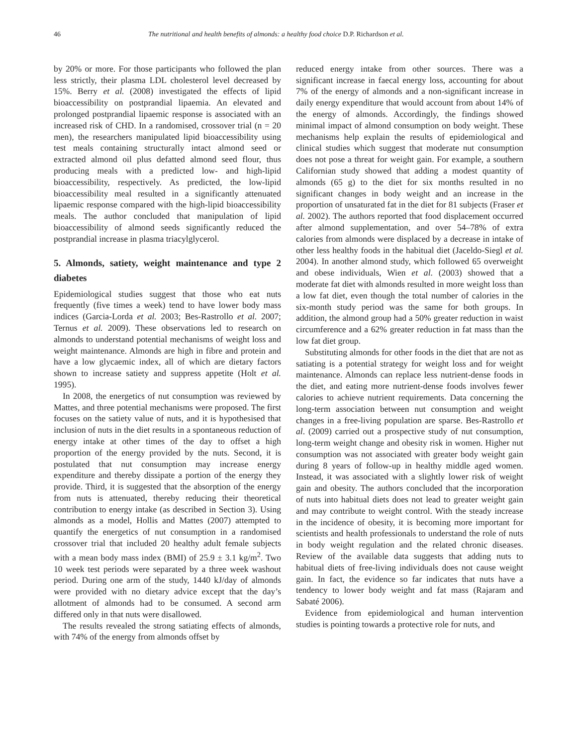46 The nutritional and health benefits of almonds: a healthy food choice D.P. Richardson et al.
by 20% or more. For those participants who followed the plan less strictly, their plasma LDL cholesterol level decreased by 15%. Berry et al. (2008) investigated the effects of lipid bioaccessibility on postprandial lipaemia. An elevated and prolonged postprandial lipaemic response is associated with an increased risk of CHD. In a randomised, crossover trial (n = 20 men), the researchers manipulated lipid bioaccessibility using test meals containing structurally intact almond seed or extracted almond oil plus defatted almond seed flour, thus producing meals with a predicted low- and high-lipid bioaccessibility, respectively. As predicted, the low-lipid bioaccessibility meal resulted in a significantly attenuated lipaemic response compared with the high-lipid bioaccessibility meals. The author concluded that manipulation of lipid bioaccessibility of almond seeds significantly reduced the postprandial increase in plasma triacylglycerol.
5. Almonds, satiety, weight maintenance and type 2 diabetes
Epidemiological studies suggest that those who eat nuts frequently (five times a week) tend to have lower body mass indices (Garcia-Lorda et al. 2003; Bes-Rastrollo et al. 2007; Ternus et al. 2009). These observations led to research on almonds to understand potential mechanisms of weight loss and weight maintenance. Almonds are high in fibre and protein and have a low glycaemic index, all of which are dietary factors shown to increase satiety and suppress appetite (Holt et al. 1995).
In 2008, the energetics of nut consumption was reviewed by Mattes, and three potential mechanisms were proposed. The first focuses on the satiety value of nuts, and it is hypothesised that inclusion of nuts in the diet results in a spontaneous reduction of energy intake at other times of the day to offset a high proportion of the energy provided by the nuts. Second, it is postulated that nut consumption may increase energy expenditure and thereby dissipate a portion of the energy they provide. Third, it is suggested that the absorption of the energy from nuts is attenuated, thereby reducing their theoretical contribution to energy intake (as described in Section 3). Using almonds as a model, Hollis and Mattes (2007) attempted to quantify the energetics of nut consumption in a randomised crossover trial that included 20 healthy adult female subjects with a mean body mass index (BMI) of 25.9 ± 3.1 kg/m<sup>2</sup>. Two 10 week test periods were separated by a three week washout period. During one arm of the study, 1440 kJ/day of almonds were provided with no dietary advice except that the day’s allotment of almonds had to be consumed. A second arm differed only in that nuts were disallowed.
The results revealed the strong satiating effects of almonds, with 74% of the energy from almonds offset by
reduced energy intake from other sources. There was a significant increase in faecal energy loss, accounting for about 7% of the energy of almonds and a non-significant increase in daily energy expenditure that would account from about 14% of the energy of almonds. Accordingly, the findings showed minimal impact of almond consumption on body weight. These mechanisms help explain the results of epidemiological and clinical studies which suggest that moderate nut consumption does not pose a threat for weight gain. For example, a southern Californian study showed that adding a modest quantity of almonds (65 g) to the diet for six months resulted in no significant changes in body weight and an increase in the proportion of unsaturated fat in the diet for 81 subjects (Fraser et al. 2002). The authors reported that food displacement occurred after almond supplementation, and over 54–78% of extra calories from almonds were displaced by a decrease in intake of other less healthy foods in the habitual diet (Jaceldo-Siegl et al. 2004). In another almond study, which followed 65 overweight and obese individuals, Wien et al. (2003) showed that a moderate fat diet with almonds resulted in more weight loss than a low fat diet, even though the total number of calories in the six-month study period was the same for both groups. In addition, the almond group had a 50% greater reduction in waist circumference and a 62% greater reduction in fat mass than the low fat diet group.
Substituting almonds for other foods in the diet that are not as satiating is a potential strategy for weight loss and for weight maintenance. Almonds can replace less nutrient-dense foods in the diet, and eating more nutrient-dense foods involves fewer calories to achieve nutrient requirements. Data concerning the long-term association between nut consumption and weight changes in a free-living population are sparse. Bes-Rastrollo et al. (2009) carried out a prospective study of nut consumption, long-term weight change and obesity risk in women. Higher nut consumption was not associated with greater body weight gain during 8 years of follow-up in healthy middle aged women. Instead, it was associated with a slightly lower risk of weight gain and obesity. The authors concluded that the incorporation of nuts into habitual diets does not lead to greater weight gain and may contribute to weight control. With the steady increase in the incidence of obesity, it is becoming more important for scientists and health professionals to understand the role of nuts in body weight regulation and the related chronic diseases. Review of the available data suggests that adding nuts to habitual diets of free-living individuals does not cause weight gain. In fact, the evidence so far indicates that nuts have a tendency to lower body weight and fat mass (Rajaram and Sabaté 2006).
Evidence from epidemiological and human intervention studies is pointing towards a protective role for nuts, and